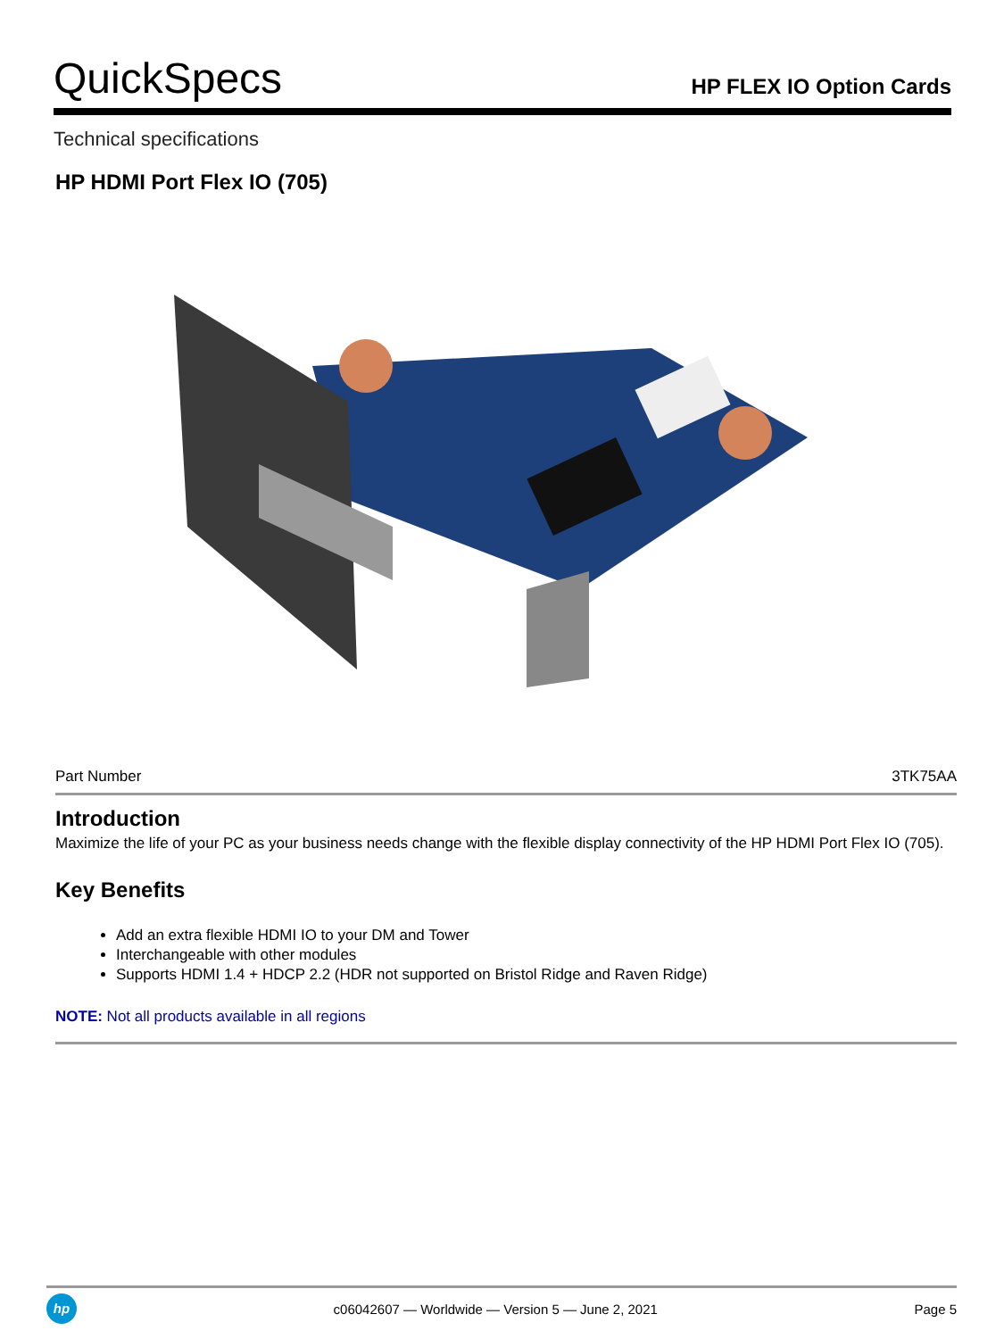QuickSpecs
HP FLEX IO Option Cards
Technical specifications
HP HDMI Port Flex IO (705)
| Part Number | 3TK75AA |
Introduction
Maximize the life of your PC as your business needs change with the flexible display connectivity of the HP HDMI Port Flex IO (705).
Key Benefits
Add an extra flexible HDMI IO to your DM and Tower
Interchangeable with other modules
Supports HDMI 1.4 + HDCP 2.2 (HDR not supported on Bristol Ridge and Raven Ridge)
NOTE: Not all products available in all regions
hp
c06042607 — Worldwide — Version 5 — June 2, 2021
Page 5